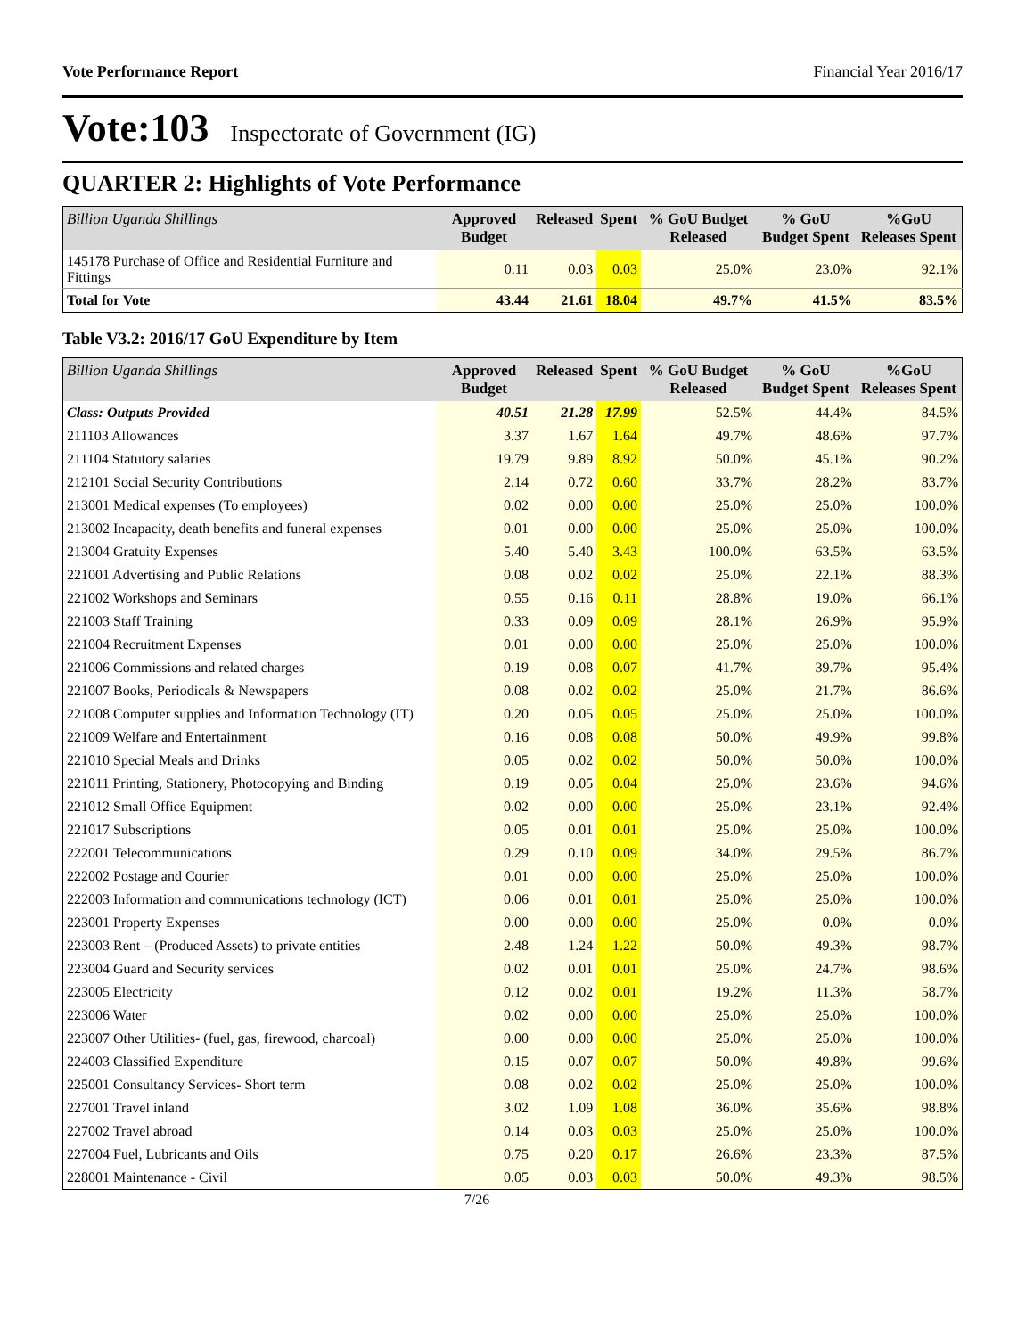Vote Performance Report Financial Year 2016/17
Vote:103 Inspectorate of Government (IG)
QUARTER 2: Highlights of Vote Performance
| Billion Uganda Shillings | Approved Budget | Released | Spent | % GoU Budget Released | % GoU Budget Spent | %GoU Releases Spent |
| --- | --- | --- | --- | --- | --- | --- |
| 145178 Purchase of Office and Residential Furniture and Fittings | 0.11 | 0.03 | 0.03 | 25.0% | 23.0% | 92.1% |
| Total for Vote | 43.44 | 21.61 | 18.04 | 49.7% | 41.5% | 83.5% |
Table V3.2: 2016/17 GoU Expenditure by Item
| Billion Uganda Shillings | Approved Budget | Released | Spent | % GoU Budget Released | % GoU Budget Spent | %GoU Releases Spent |
| --- | --- | --- | --- | --- | --- | --- |
| Class: Outputs Provided | 40.51 | 21.28 | 17.99 | 52.5% | 44.4% | 84.5% |
| 211103 Allowances | 3.37 | 1.67 | 1.64 | 49.7% | 48.6% | 97.7% |
| 211104 Statutory salaries | 19.79 | 9.89 | 8.92 | 50.0% | 45.1% | 90.2% |
| 212101 Social Security Contributions | 2.14 | 0.72 | 0.60 | 33.7% | 28.2% | 83.7% |
| 213001 Medical expenses (To employees) | 0.02 | 0.00 | 0.00 | 25.0% | 25.0% | 100.0% |
| 213002 Incapacity, death benefits and funeral expenses | 0.01 | 0.00 | 0.00 | 25.0% | 25.0% | 100.0% |
| 213004 Gratuity Expenses | 5.40 | 5.40 | 3.43 | 100.0% | 63.5% | 63.5% |
| 221001 Advertising and Public Relations | 0.08 | 0.02 | 0.02 | 25.0% | 22.1% | 88.3% |
| 221002 Workshops and Seminars | 0.55 | 0.16 | 0.11 | 28.8% | 19.0% | 66.1% |
| 221003 Staff Training | 0.33 | 0.09 | 0.09 | 28.1% | 26.9% | 95.9% |
| 221004 Recruitment Expenses | 0.01 | 0.00 | 0.00 | 25.0% | 25.0% | 100.0% |
| 221006 Commissions and related charges | 0.19 | 0.08 | 0.07 | 41.7% | 39.7% | 95.4% |
| 221007 Books, Periodicals & Newspapers | 0.08 | 0.02 | 0.02 | 25.0% | 21.7% | 86.6% |
| 221008 Computer supplies and Information Technology (IT) | 0.20 | 0.05 | 0.05 | 25.0% | 25.0% | 100.0% |
| 221009 Welfare and Entertainment | 0.16 | 0.08 | 0.08 | 50.0% | 49.9% | 99.8% |
| 221010 Special Meals and Drinks | 0.05 | 0.02 | 0.02 | 50.0% | 50.0% | 100.0% |
| 221011 Printing, Stationery, Photocopying and Binding | 0.19 | 0.05 | 0.04 | 25.0% | 23.6% | 94.6% |
| 221012 Small Office Equipment | 0.02 | 0.00 | 0.00 | 25.0% | 23.1% | 92.4% |
| 221017 Subscriptions | 0.05 | 0.01 | 0.01 | 25.0% | 25.0% | 100.0% |
| 222001 Telecommunications | 0.29 | 0.10 | 0.09 | 34.0% | 29.5% | 86.7% |
| 222002 Postage and Courier | 0.01 | 0.00 | 0.00 | 25.0% | 25.0% | 100.0% |
| 222003 Information and communications technology (ICT) | 0.06 | 0.01 | 0.01 | 25.0% | 25.0% | 100.0% |
| 223001 Property Expenses | 0.00 | 0.00 | 0.00 | 25.0% | 0.0% | 0.0% |
| 223003 Rent – (Produced Assets) to private entities | 2.48 | 1.24 | 1.22 | 50.0% | 49.3% | 98.7% |
| 223004 Guard and Security services | 0.02 | 0.01 | 0.01 | 25.0% | 24.7% | 98.6% |
| 223005 Electricity | 0.12 | 0.02 | 0.01 | 19.2% | 11.3% | 58.7% |
| 223006 Water | 0.02 | 0.00 | 0.00 | 25.0% | 25.0% | 100.0% |
| 223007 Other Utilities- (fuel, gas, firewood, charcoal) | 0.00 | 0.00 | 0.00 | 25.0% | 25.0% | 100.0% |
| 224003 Classified Expenditure | 0.15 | 0.07 | 0.07 | 50.0% | 49.8% | 99.6% |
| 225001 Consultancy Services- Short term | 0.08 | 0.02 | 0.02 | 25.0% | 25.0% | 100.0% |
| 227001 Travel inland | 3.02 | 1.09 | 1.08 | 36.0% | 35.6% | 98.8% |
| 227002 Travel abroad | 0.14 | 0.03 | 0.03 | 25.0% | 25.0% | 100.0% |
| 227004 Fuel, Lubricants and Oils | 0.75 | 0.20 | 0.17 | 26.6% | 23.3% | 87.5% |
| 228001 Maintenance - Civil | 0.05 | 0.03 | 0.03 | 50.0% | 49.3% | 98.5% |
7/26